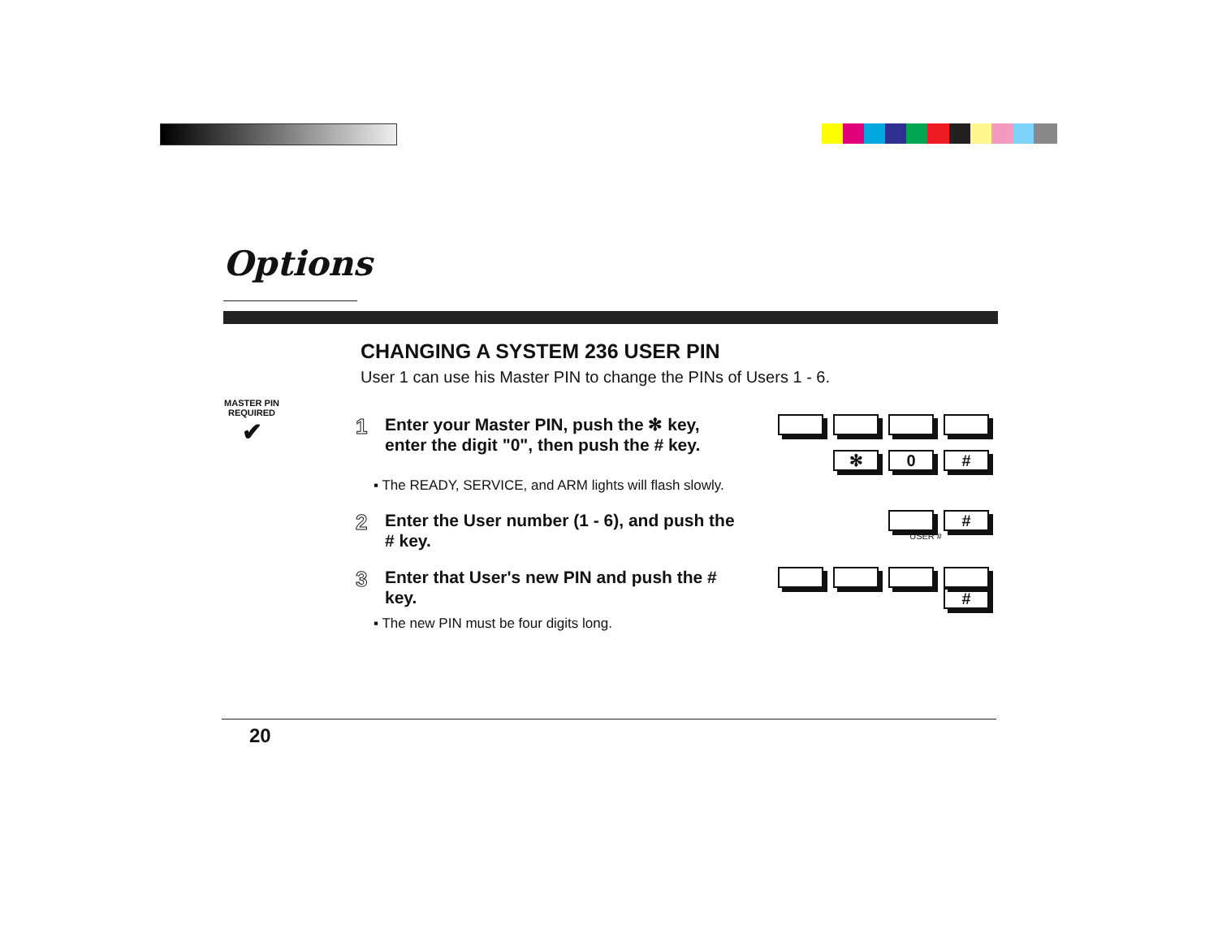Options
CHANGING A SYSTEM 236 USER PIN
User 1 can use his Master PIN to change the PINs of Users 1 - 6.
MASTER PIN REQUIRED
✔
1
Enter your Master PIN, push the ✻ key, enter the digit "0", then push the # key.
✻ 0 #
▪ The READY, SERVICE, and ARM lights will flash slowly.
2
Enter the User number (1 - 6), and push the # key.
#
USER #
3
Enter that User's new PIN and push the # key.
#
▪ The new PIN must be four digits long.
20